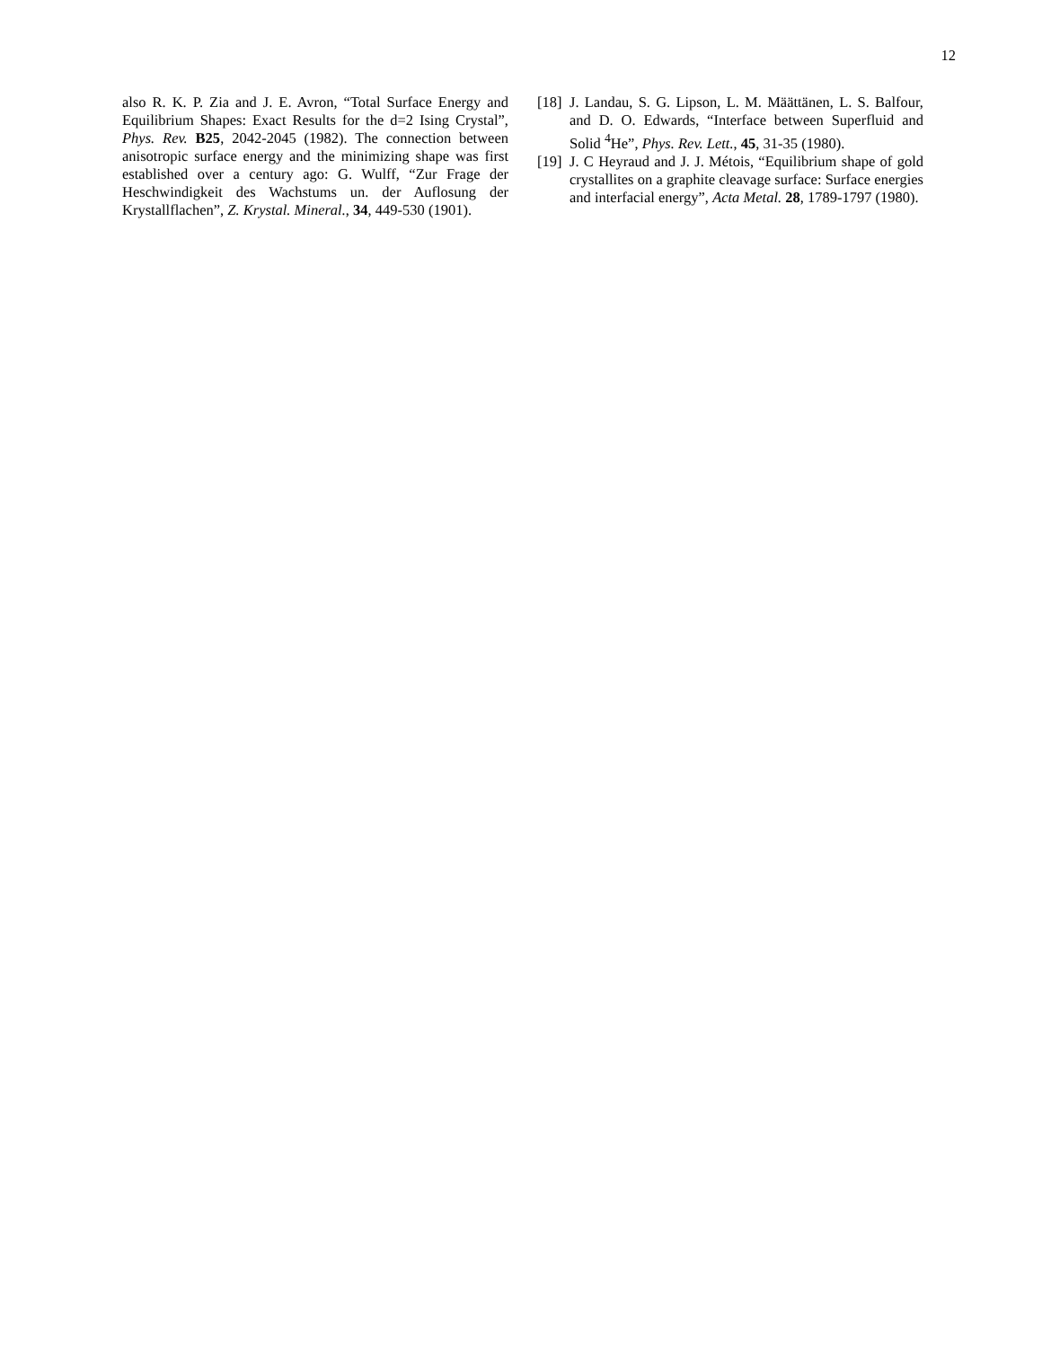12
also R. K. P. Zia and J. E. Avron, “Total Surface Energy and Equilibrium Shapes: Exact Results for the d=2 Ising Crystal”, Phys. Rev. B25, 2042-2045 (1982). The connection between anisotropic surface energy and the minimizing shape was first established over a century ago: G. Wulff, “Zur Frage der Heschwindigkeit des Wachstums un. der Auflosung der Krystallflachen”, Z. Krystal. Mineral., 34, 449-530 (1901).
[18] J. Landau, S. G. Lipson, L. M. Määttänen, L. S. Balfour, and D. O. Edwards, “Interface between Superfluid and Solid <sup>4</sup>He”, Phys. Rev. Lett., 45, 31-35 (1980).
[19] J. C Heyraud and J. J. Métois, “Equilibrium shape of gold crystallites on a graphite cleavage surface: Surface energies and interfacial energy”, Acta Metal. 28, 1789-1797 (1980).